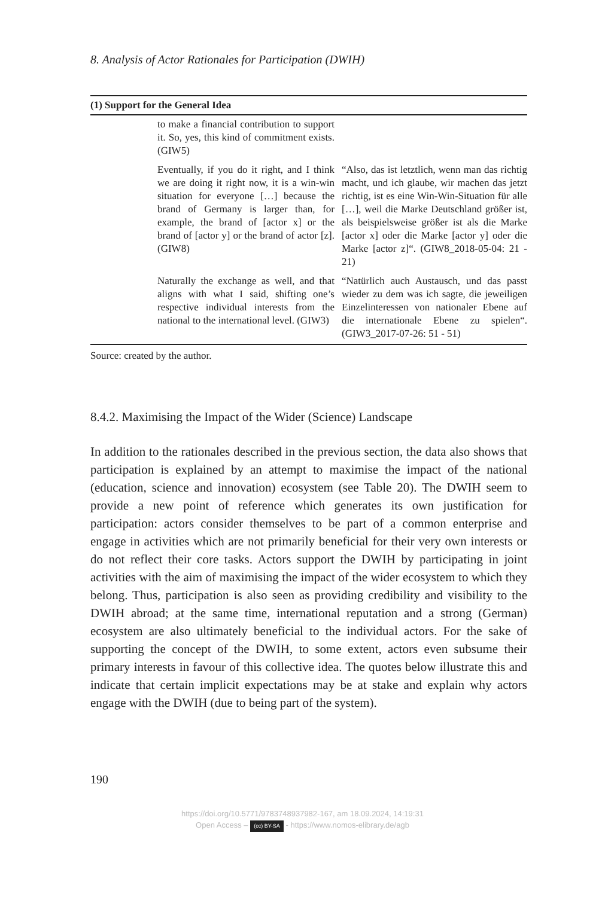8. Analysis of Actor Rationales for Participation (DWIH)
| (1) Support for the General Idea | | |
| --- | --- | --- |
| | to make a financial contribution to support it. So, yes, this kind of commitment exists. (GIW5) | |
| | Eventually, if you do it right, and I think we are doing it right now, it is a win-win situation for everyone […] because the brand of Germany is larger than, for example, the brand of [actor x] or the brand of [actor y] or the brand of actor [z]. (GIW8) | “Also, das ist letztlich, wenn man das richtig macht, und ich glaube, wir machen das jetzt richtig, ist es eine Win-Win-Situation für alle […], weil die Marke Deutschland größer ist, als beispielsweise größer ist als die Marke [actor x] oder die Marke [actor y] oder die Marke [actor z]“. (GIW8_2018-05-04: 21 - 21) |
| | Naturally the exchange as well, and that aligns with what I said, shifting one’s respective individual interests from the national to the international level. (GIW3) | “Natürlich auch Austausch, und das passt wieder zu dem was ich sagte, die jeweiligen Einzelinteressen von nationaler Ebene auf die internationale Ebene zu spielen“. (GIW3_2017-07-26: 51 - 51) |
Source: created by the author.
8.4.2. Maximising the Impact of the Wider (Science) Landscape
In addition to the rationales described in the previous section, the data also shows that participation is explained by an attempt to maximise the impact of the national (education, science and innovation) ecosystem (see Table 20). The DWIH seem to provide a new point of reference which generates its own justification for participation: actors consider themselves to be part of a common enterprise and engage in activities which are not primarily beneficial for their very own interests or do not reflect their core tasks. Actors support the DWIH by participating in joint activities with the aim of maximising the impact of the wider ecosystem to which they belong. Thus, participation is also seen as providing credibility and visibility to the DWIH abroad; at the same time, international reputation and a strong (German) ecosystem are also ultimately beneficial to the individual actors. For the sake of supporting the concept of the DWIH, to some extent, actors even subsume their primary interests in favour of this collective idea. The quotes below illustrate this and indicate that certain implicit expectations may be at stake and explain why actors engage with the DWIH (due to being part of the system).
190
https://doi.org/10.5771/9783748937982-167, am 18.09.2024, 14:19:31
Open Access – (cc) BY-SA - https://www.nomos-elibrary.de/agb